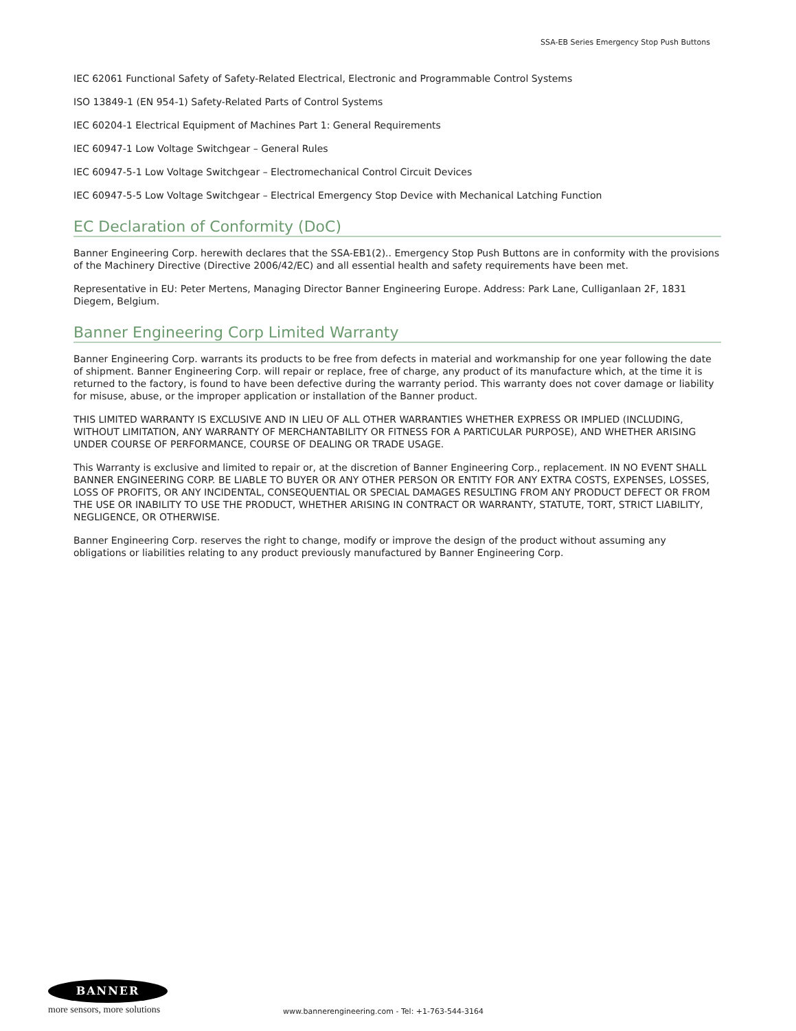SSA-EB Series Emergency Stop Push Buttons
IEC 62061 Functional Safety of Safety-Related Electrical, Electronic and Programmable Control Systems
ISO 13849-1 (EN 954-1) Safety-Related Parts of Control Systems
IEC 60204-1 Electrical Equipment of Machines Part 1: General Requirements
IEC 60947-1 Low Voltage Switchgear – General Rules
IEC 60947-5-1 Low Voltage Switchgear – Electromechanical Control Circuit Devices
IEC 60947-5-5 Low Voltage Switchgear – Electrical Emergency Stop Device with Mechanical Latching Function
EC Declaration of Conformity (DoC)
Banner Engineering Corp. herewith declares that the SSA-EB1(2).. Emergency Stop Push Buttons are in conformity with the provisions of the Machinery Directive (Directive 2006/42/EC) and all essential health and safety requirements have been met.
Representative in EU: Peter Mertens, Managing Director Banner Engineering Europe. Address: Park Lane, Culliganlaan 2F, 1831 Diegem, Belgium.
Banner Engineering Corp Limited Warranty
Banner Engineering Corp. warrants its products to be free from defects in material and workmanship for one year following the date of shipment. Banner Engineering Corp. will repair or replace, free of charge, any product of its manufacture which, at the time it is returned to the factory, is found to have been defective during the warranty period. This warranty does not cover damage or liability for misuse, abuse, or the improper application or installation of the Banner product.
THIS LIMITED WARRANTY IS EXCLUSIVE AND IN LIEU OF ALL OTHER WARRANTIES WHETHER EXPRESS OR IMPLIED (INCLUDING, WITHOUT LIMITATION, ANY WARRANTY OF MERCHANTABILITY OR FITNESS FOR A PARTICULAR PURPOSE), AND WHETHER ARISING UNDER COURSE OF PERFORMANCE, COURSE OF DEALING OR TRADE USAGE.
This Warranty is exclusive and limited to repair or, at the discretion of Banner Engineering Corp., replacement. IN NO EVENT SHALL BANNER ENGINEERING CORP. BE LIABLE TO BUYER OR ANY OTHER PERSON OR ENTITY FOR ANY EXTRA COSTS, EXPENSES, LOSSES, LOSS OF PROFITS, OR ANY INCIDENTAL, CONSEQUENTIAL OR SPECIAL DAMAGES RESULTING FROM ANY PRODUCT DEFECT OR FROM THE USE OR INABILITY TO USE THE PRODUCT, WHETHER ARISING IN CONTRACT OR WARRANTY, STATUTE, TORT, STRICT LIABILITY, NEGLIGENCE, OR OTHERWISE.
Banner Engineering Corp. reserves the right to change, modify or improve the design of the product without assuming any obligations or liabilities relating to any product previously manufactured by Banner Engineering Corp.
BANNER
more sensors, more solutions
www.bannerengineering.com - Tel: +1-763-544-3164